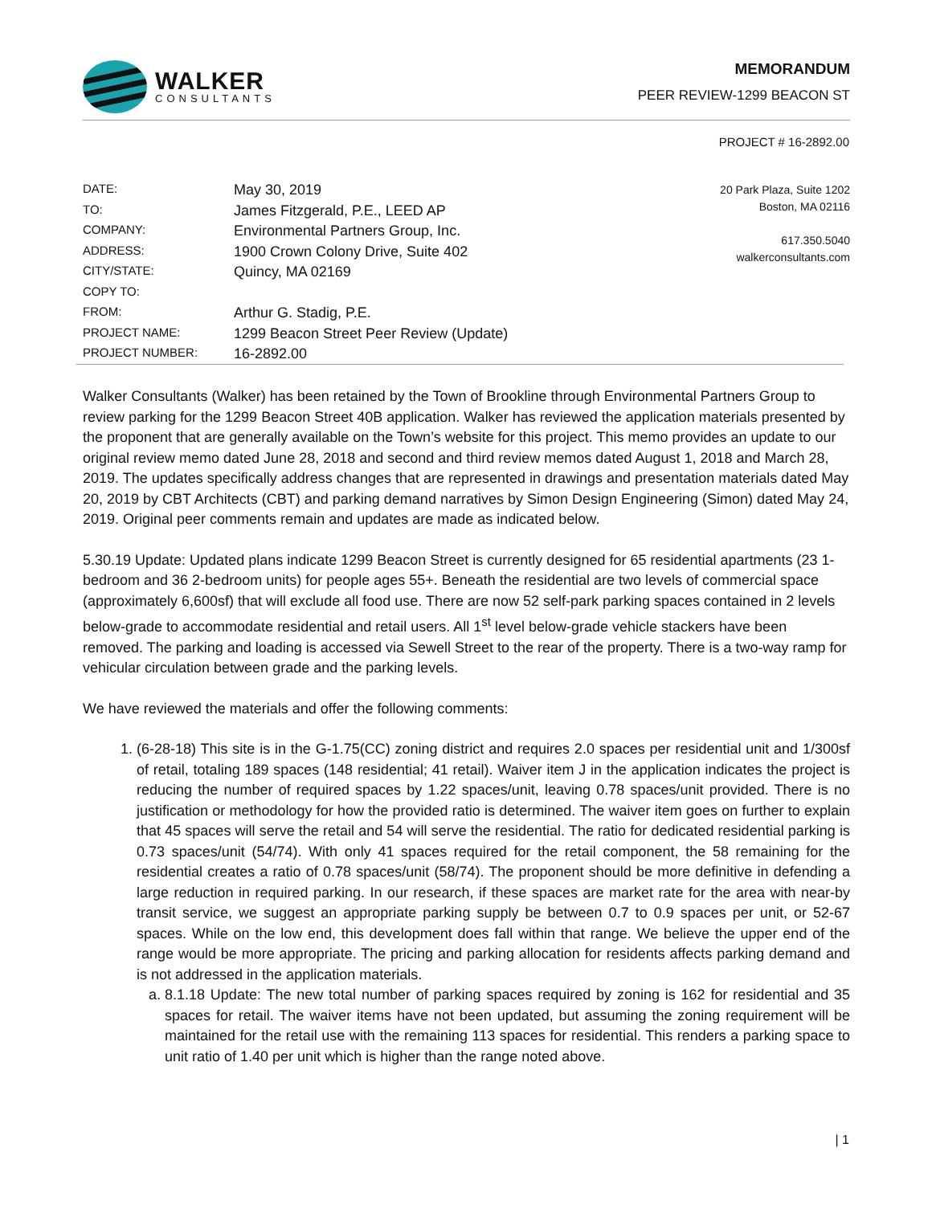WALKER
CONSULTANTS
MEMORANDUM
PEER REVIEW-1299 BEACON ST
PROJECT # 16-2892.00
DATE:
TO:
COMPANY:
ADDRESS:
CITY/STATE:
COPY TO:
FROM:
PROJECT NAME:
PROJECT NUMBER:
May 30, 2019
James Fitzgerald, P.E., LEED AP
Environmental Partners Group, Inc.
1900 Crown Colony Drive, Suite 402
Quincy, MA 02169
Arthur G. Stadig, P.E.
1299 Beacon Street Peer Review (Update)
16-2892.00
20 Park Plaza, Suite 1202
Boston, MA 02116
617.350.5040
walkerconsultants.com
Walker Consultants (Walker) has been retained by the Town of Brookline through Environmental Partners Group to review parking for the 1299 Beacon Street 40B application. Walker has reviewed the application materials presented by the proponent that are generally available on the Town’s website for this project. This memo provides an update to our original review memo dated June 28, 2018 and second and third review memos dated August 1, 2018 and March 28, 2019. The updates specifically address changes that are represented in drawings and presentation materials dated May 20, 2019 by CBT Architects (CBT) and parking demand narratives by Simon Design Engineering (Simon) dated May 24, 2019. Original peer comments remain and updates are made as indicated below.
5.30.19 Update: Updated plans indicate 1299 Beacon Street is currently designed for 65 residential apartments (23 1-bedroom and 36 2-bedroom units) for people ages 55+. Beneath the residential are two levels of commercial space (approximately 6,600sf) that will exclude all food use. There are now 52 self-park parking spaces contained in 2 levels below-grade to accommodate residential and retail users. All 1<sup>st</sup> level below-grade vehicle stackers have been removed. The parking and loading is accessed via Sewell Street to the rear of the property. There is a two-way ramp for vehicular circulation between grade and the parking levels.
We have reviewed the materials and offer the following comments:
1. (6-28-18) This site is in the G-1.75(CC) zoning district and requires 2.0 spaces per residential unit and 1/300sf of retail, totaling 189 spaces (148 residential; 41 retail). Waiver item J in the application indicates the project is reducing the number of required spaces by 1.22 spaces/unit, leaving 0.78 spaces/unit provided. There is no justification or methodology for how the provided ratio is determined. The waiver item goes on further to explain that 45 spaces will serve the retail and 54 will serve the residential. The ratio for dedicated residential parking is 0.73 spaces/unit (54/74). With only 41 spaces required for the retail component, the 58 remaining for the residential creates a ratio of 0.78 spaces/unit (58/74). The proponent should be more definitive in defending a large reduction in required parking. In our research, if these spaces are market rate for the area with near-by transit service, we suggest an appropriate parking supply be between 0.7 to 0.9 spaces per unit, or 52-67 spaces. While on the low end, this development does fall within that range. We believe the upper end of the range would be more appropriate. The pricing and parking allocation for residents affects parking demand and is not addressed in the application materials.
a. 8.1.18 Update: The new total number of parking spaces required by zoning is 162 for residential and 35 spaces for retail. The waiver items have not been updated, but assuming the zoning requirement will be maintained for the retail use with the remaining 113 spaces for residential. This renders a parking space to unit ratio of 1.40 per unit which is higher than the range noted above.
| 1